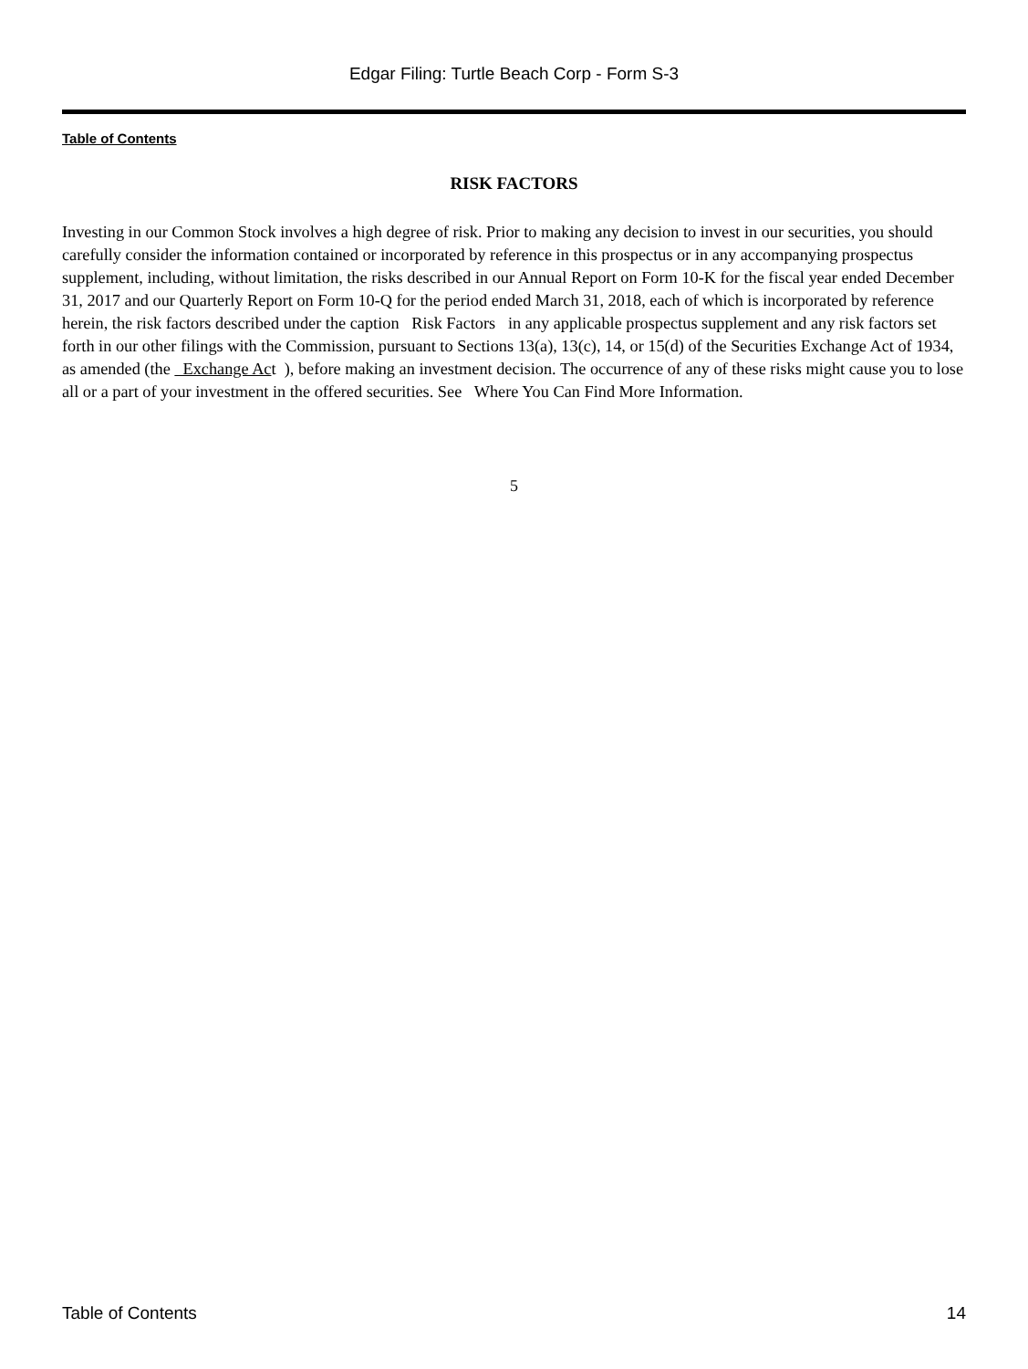Edgar Filing: Turtle Beach Corp - Form S-3
Table of Contents
RISK FACTORS
Investing in our Common Stock involves a high degree of risk. Prior to making any decision to invest in our securities, you should carefully consider the information contained or incorporated by reference in this prospectus or in any accompanying prospectus supplement, including, without limitation, the risks described in our Annual Report on Form 10-K for the fiscal year ended December 31, 2017 and our Quarterly Report on Form 10-Q for the period ended March 31, 2018, each of which is incorporated by reference herein, the risk factors described under the caption Risk Factors in any applicable prospectus supplement and any risk factors set forth in our other filings with the Commission, pursuant to Sections 13(a), 13(c), 14, or 15(d) of the Securities Exchange Act of 1934, as amended (the Exchange Act ), before making an investment decision. The occurrence of any of these risks might cause you to lose all or a part of your investment in the offered securities. See Where You Can Find More Information.
5
Table of Contents 14